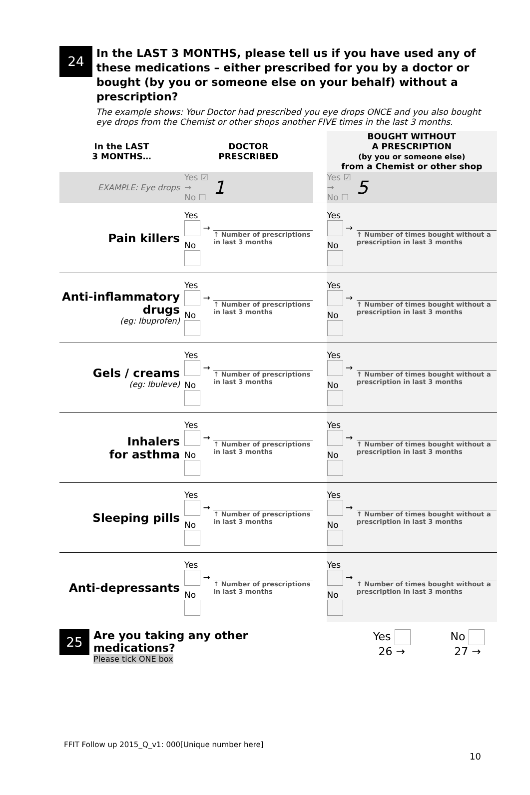24
In the LAST 3 MONTHS, please tell us if you have used any of these medications – either prescribed for you by a doctor or bought (by you or someone else on your behalf) without a prescription?
The example shows: Your Doctor had prescribed you eye drops ONCE and you also bought eye drops from the Chemist or other shops another FIVE times in the last 3 months.
| In the LAST 3 MONTHS… | DOCTOR PRESCRIBED | | | BOUGHT WITHOUT A PRESCRIPTION (by you or someone else) from a Chemist or other shop | |
| --- | --- | --- | --- | --- | --- |
| EXAMPLE: Eye drops | Yes ☑ → No ☐ | 1 | | Yes ☑ → No ☐ | 5 |
| Pain killers | Yes → No | ↑ Number of prescriptions in last 3 months | | Yes → No | ↑ Number of times bought without a prescription in last 3 months |
| Anti-inflammatory drugs (eg: Ibuprofen) | Yes → No | ↑ Number of prescriptions in last 3 months | | Yes → No | ↑ Number of times bought without a prescription in last 3 months |
| Gels / creams (eg: Ibuleve) | Yes → No | ↑ Number of prescriptions in last 3 months | | Yes → No | ↑ Number of times bought without a prescription in last 3 months |
| Inhalers for asthma | Yes → No | ↑ Number of prescriptions in last 3 months | | Yes → No | ↑ Number of times bought without a prescription in last 3 months |
| Sleeping pills | Yes → No | ↑ Number of prescriptions in last 3 months | | Yes → No | ↑ Number of times bought without a prescription in last 3 months |
| Anti-depressants | Yes → No | ↑ Number of prescriptions in last 3 months | | Yes → No | ↑ Number of times bought without a prescription in last 3 months |
25
Are you taking any other medications?
Please tick ONE box
Yes
26 →
No
27 →
FFIT Follow up 2015_Q_v1: 000[Unique number here]
10